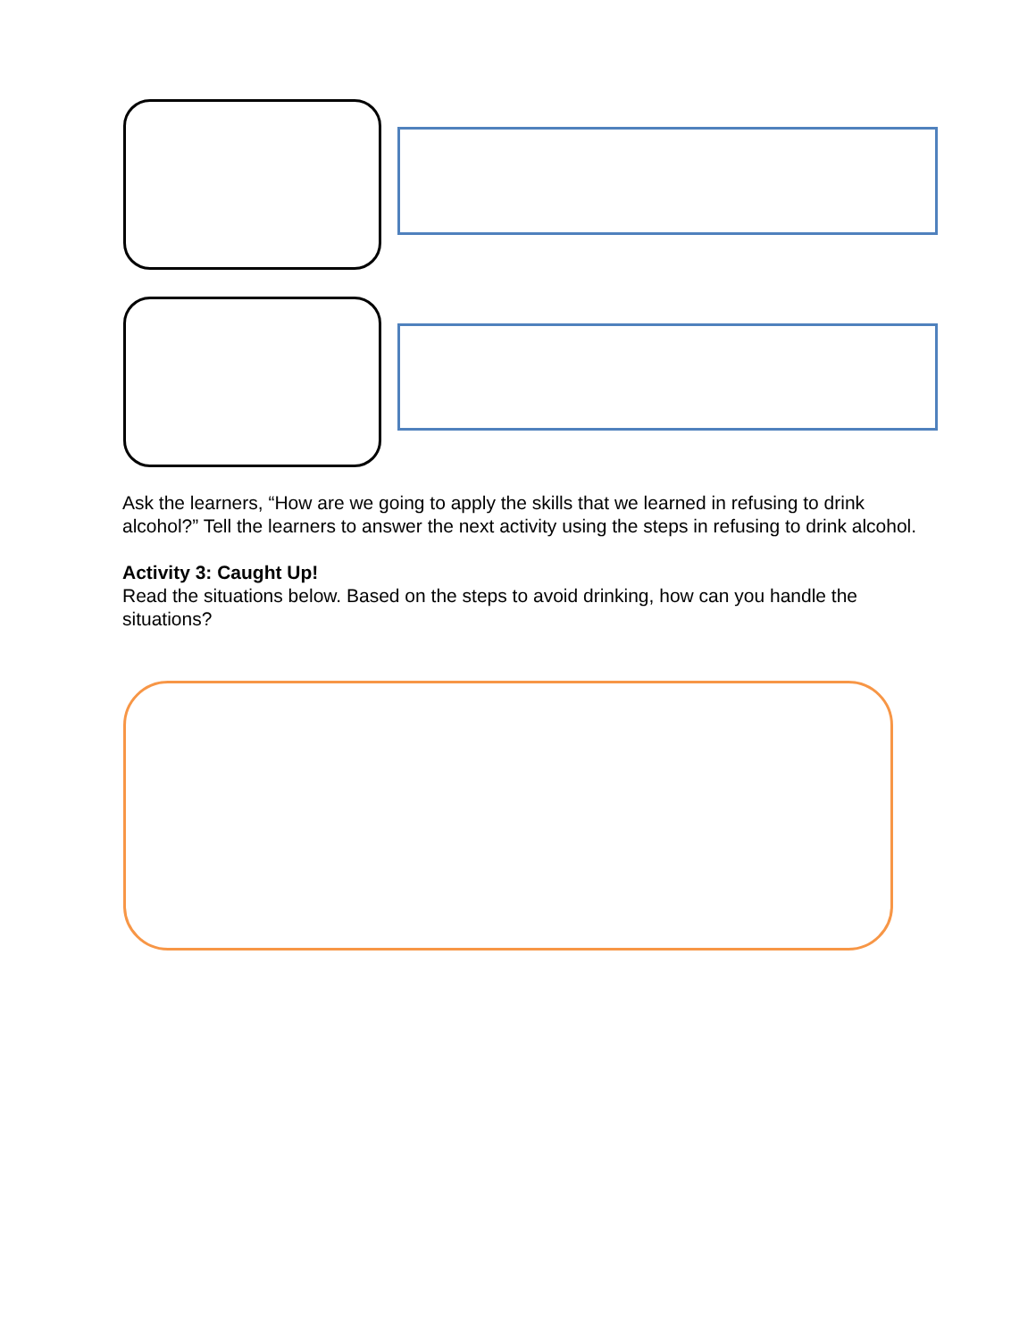Ask the learners, “How are we going to apply the skills that we learned in refusing to drink alcohol?” Tell the learners to answer the next activity using the steps in refusing to drink alcohol.
Activity 3: Caught Up!
Read the situations below. Based on the steps to avoid drinking, how can you handle the situations?